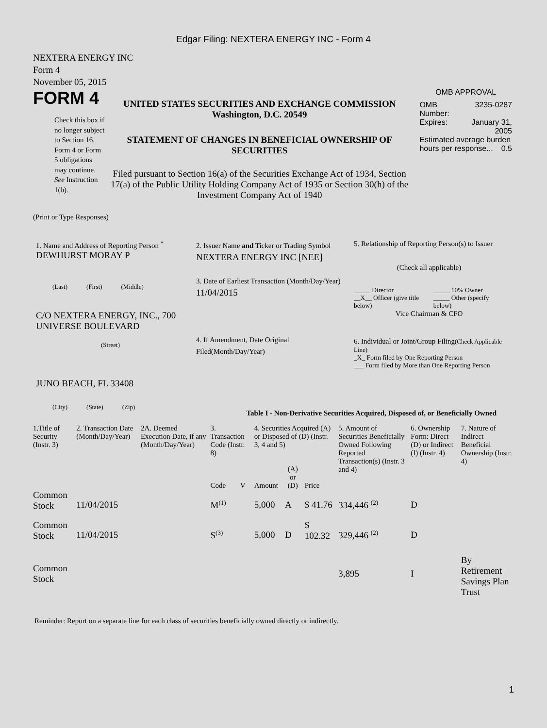Edgar Filing: NEXTERA ENERGY INC - Form 4
NEXTERA ENERGY INC
Form 4
November 05, 2015
FORM 4
Check this box if no longer subject to Section 16. Form 4 or Form 5 obligations may continue. See Instruction 1(b).
UNITED STATES SECURITIES AND EXCHANGE COMMISSION
Washington, D.C. 20549
STATEMENT OF CHANGES IN BENEFICIAL OWNERSHIP OF SECURITIES
Filed pursuant to Section 16(a) of the Securities Exchange Act of 1934, Section 17(a) of the Public Utility Holding Company Act of 1935 or Section 30(h) of the Investment Company Act of 1940
OMB APPROVAL
| OMB Number: | 3235-0287 |
| Expires: | January 31, 2005 |
| Estimated average burden hours per response... 0.5 | |
(Print or Type Responses)
1. Name and Address of Reporting Person <sup>*</sup>
DEWHURST MORAY P
(Last) (First) (Middle)
C/O NEXTERA ENERGY, INC., 700 UNIVERSE BOULEVARD
(Street)
JUNO BEACH, FL 33408
(City) (State) (Zip)
2. Issuer Name and Ticker or Trading Symbol
NEXTERA ENERGY INC [NEE]
3. Date of Earliest Transaction (Month/Day/Year)
11/04/2015
4. If Amendment, Date Original Filed(Month/Day/Year)
5. Relationship of Reporting Person(s) to Issuer
(Check all applicable)
| _____ Director | _____ 10% Owner |
| __X__ Officer (give title below) | _____ Other (specify below) |
Vice Chairman & CFO
6. Individual or Joint/Group Filing(Check Applicable Line)
_X_ Form filed by One Reporting Person
___ Form filed by More than One Reporting Person
Table I - Non-Derivative Securities Acquired, Disposed of, or Beneficially Owned
| 1.Title of Security (Instr. 3) | 2. Transaction Date (Month/Day/Year) | 2A. Deemed Execution Date, if any (Month/Day/Year) | 3. Transaction Code (Instr. 8) | | 4. Securities Acquired (A) or Disposed of (D) (Instr. 3, 4 and 5) | | | 5. Amount of Securities Beneficially Owned Following Reported Transaction(s) (Instr. 3 and 4) | 6. Ownership Form: Direct (D) or Indirect (I) (Instr. 4) | 7. Nature of Indirect Beneficial Ownership (Instr. 4) |
| --- | --- | --- | --- | --- | --- | --- | --- | --- | --- | --- |
| | | | Code | V | Amount | (A) or (D) | Price | | | |
| Common Stock | 11/04/2015 | | M<sup>(1)</sup> | | 5,000 | A | $ 41.76 | 334,446 <sup>(2)</sup> | D | |
| Common Stock | 11/04/2015 | | S<sup>(3)</sup> | | 5,000 | D | $ 102.32 | 329,446 <sup>(2)</sup> | D | |
| Common Stock | | | | | | | | 3,895 | I | By Retirement Savings Plan Trust |
Reminder: Report on a separate line for each class of securities beneficially owned directly or indirectly.
1